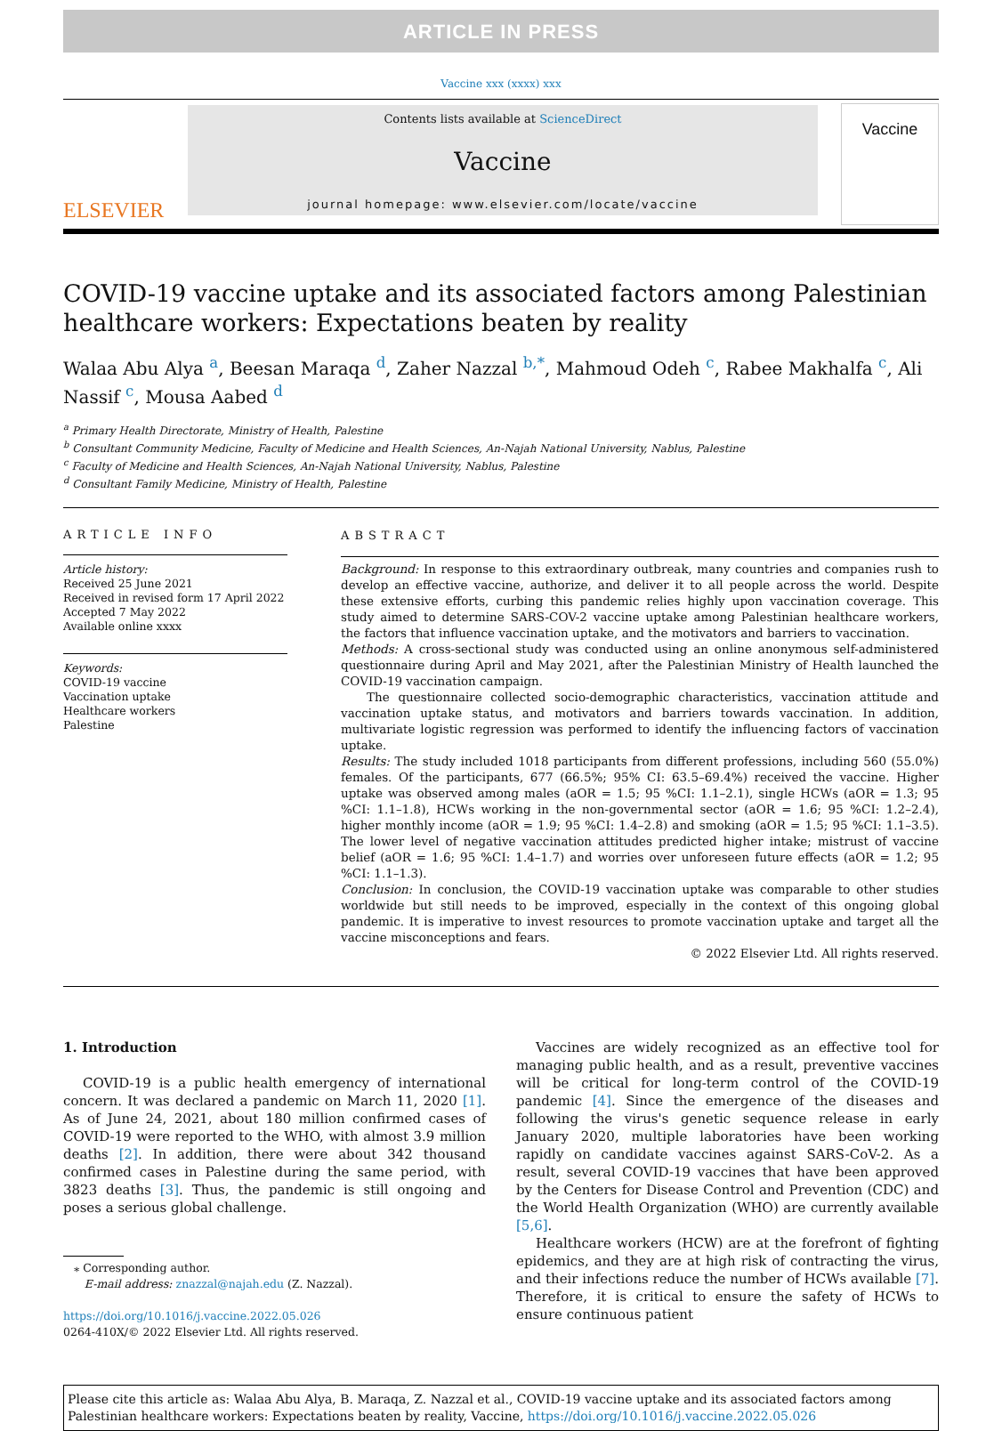ARTICLE IN PRESS
Vaccine xxx (xxxx) xxx
ELSEVIER
Contents lists available at ScienceDirect
Vaccine
journal homepage: www.elsevier.com/locate/vaccine
Vaccine
COVID-19 vaccine uptake and its associated factors among Palestinian healthcare workers: Expectations beaten by reality
Walaa Abu Alya <sup>a</sup>, Beesan Maraqa <sup>d</sup>, Zaher Nazzal <sup>b,*</sup>, Mahmoud Odeh <sup>c</sup>, Rabee Makhalfa <sup>c</sup>, Ali Nassif <sup>c</sup>, Mousa Aabed <sup>d</sup>
<sup>a</sup> Primary Health Directorate, Ministry of Health, Palestine
<sup>b</sup> Consultant Community Medicine, Faculty of Medicine and Health Sciences, An-Najah National University, Nablus, Palestine
<sup>c</sup> Faculty of Medicine and Health Sciences, An-Najah National University, Nablus, Palestine
<sup>d</sup> Consultant Family Medicine, Ministry of Health, Palestine
ARTICLE INFO
Article history:
Received 25 June 2021
Received in revised form 17 April 2022
Accepted 7 May 2022
Available online xxxx
Keywords:
COVID-19 vaccine
Vaccination uptake
Healthcare workers
Palestine
ABSTRACT
Background: In response to this extraordinary outbreak, many countries and companies rush to develop an effective vaccine, authorize, and deliver it to all people across the world. Despite these extensive efforts, curbing this pandemic relies highly upon vaccination coverage. This study aimed to determine SARS-COV-2 vaccine uptake among Palestinian healthcare workers, the factors that influence vaccination uptake, and the motivators and barriers to vaccination.
Methods: A cross-sectional study was conducted using an online anonymous self-administered questionnaire during April and May 2021, after the Palestinian Ministry of Health launched the COVID-19 vaccination campaign.
The questionnaire collected socio-demographic characteristics, vaccination attitude and vaccination uptake status, and motivators and barriers towards vaccination. In addition, multivariate logistic regression was performed to identify the influencing factors of vaccination uptake.
Results: The study included 1018 participants from different professions, including 560 (55.0%) females. Of the participants, 677 (66.5%; 95% CI: 63.5–69.4%) received the vaccine. Higher uptake was observed among males (aOR = 1.5; 95 %CI: 1.1–2.1), single HCWs (aOR = 1.3; 95 %CI: 1.1–1.8), HCWs working in the non-governmental sector (aOR = 1.6; 95 %CI: 1.2–2.4), higher monthly income (aOR = 1.9; 95 %CI: 1.4–2.8) and smoking (aOR = 1.5; 95 %CI: 1.1–3.5). The lower level of negative vaccination attitudes predicted higher intake; mistrust of vaccine belief (aOR = 1.6; 95 %CI: 1.4–1.7) and worries over unforeseen future effects (aOR = 1.2; 95 %CI: 1.1–1.3).
Conclusion: In conclusion, the COVID-19 vaccination uptake was comparable to other studies worldwide but still needs to be improved, especially in the context of this ongoing global pandemic. It is imperative to invest resources to promote vaccination uptake and target all the vaccine misconceptions and fears.
© 2022 Elsevier Ltd. All rights reserved.
1. Introduction
COVID-19 is a public health emergency of international concern. It was declared a pandemic on March 11, 2020 [1]. As of June 24, 2021, about 180 million confirmed cases of COVID-19 were reported to the WHO, with almost 3.9 million deaths [2]. In addition, there were about 342 thousand confirmed cases in Palestine during the same period, with 3823 deaths [3]. Thus, the pandemic is still ongoing and poses a serious global challenge.
⁎ Corresponding author.
E-mail address: znazzal@najah.edu (Z. Nazzal).
https://doi.org/10.1016/j.vaccine.2022.05.026
0264-410X/© 2022 Elsevier Ltd. All rights reserved.
Vaccines are widely recognized as an effective tool for managing public health, and as a result, preventive vaccines will be critical for long-term control of the COVID-19 pandemic [4]. Since the emergence of the diseases and following the virus's genetic sequence release in early January 2020, multiple laboratories have been working rapidly on candidate vaccines against SARS-CoV-2. As a result, several COVID-19 vaccines that have been approved by the Centers for Disease Control and Prevention (CDC) and the World Health Organization (WHO) are currently available [5,6].
Healthcare workers (HCW) are at the forefront of fighting epidemics, and they are at high risk of contracting the virus, and their infections reduce the number of HCWs available [7]. Therefore, it is critical to ensure the safety of HCWs to ensure continuous patient
Please cite this article as: Walaa Abu Alya, B. Maraqa, Z. Nazzal et al., COVID-19 vaccine uptake and its associated factors among Palestinian healthcare workers: Expectations beaten by reality, Vaccine, https://doi.org/10.1016/j.vaccine.2022.05.026